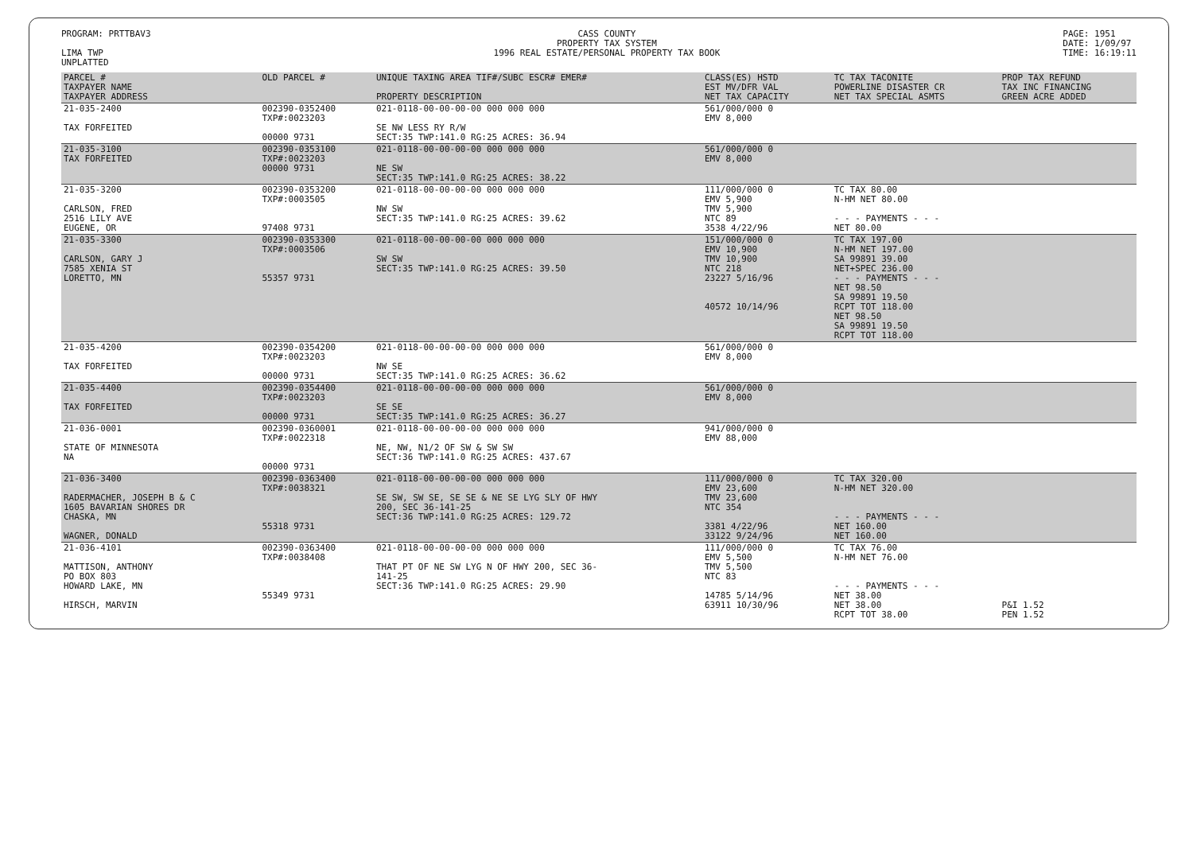PROGRAM: PRTTBAV3
LIMA TWP
UNPLATTED
CASS COUNTY
PROPERTY TAX SYSTEM
1996 REAL ESTATE/PERSONAL PROPERTY TAX BOOK
PAGE: 1951
DATE: 1/09/97
TIME: 16:19:11
| PARCEL # TAXPAYER NAME TAXPAYER ADDRESS | OLD PARCEL # | UNIQUE TAXING AREA TIF#/SUBC ESCR# EMER# PROPERTY DESCRIPTION | CLASS(ES) HSTD EST MV/DFR VAL NET TAX CAPACITY | TC TAX TACONITE POWERLINE DISASTER CR NET TAX SPECIAL ASMTS | PROP TAX REFUND TAX INC FINANCING GREEN ACRE ADDED |
| --- | --- | --- | --- | --- | --- |
| 21-035-2400 TAX FORFEITED | 002390-0352400 TXP#:0023203 00000 9731 | 021-0118-00-00-00-00 000 000 000 SE NW LESS RY R/W SECT:35 TWP:141.0 RG:25 ACRES: 36.94 | 561/000/000 0 EMV 8,000 | | |
| 21-035-3100 TAX FORFEITED | 002390-0353100 TXP#:0023203 00000 9731 | 021-0118-00-00-00-00 000 000 000 NE SW SECT:35 TWP:141.0 RG:25 ACRES: 38.22 | 561/000/000 0 EMV 8,000 | | |
| 21-035-3200 CARLSON, FRED 2516 LILY AVE EUGENE, OR | 002390-0353200 TXP#:0003505 97408 9731 | 021-0118-00-00-00-00 000 000 000 NW SW SECT:35 TWP:141.0 RG:25 ACRES: 39.62 | 111/000/000 0 EMV 5,900 TMV 5,900 NTC 89 3538 4/22/96 | TC TAX 80.00 N-HM NET 80.00 - - - PAYMENTS - - - NET 80.00 | |
| 21-035-3300 CARLSON, GARY J 7585 XENIA ST LORETTO, MN | 002390-0353300 TXP#:0003506 55357 9731 | 021-0118-00-00-00-00 000 000 000 SW SW SECT:35 TWP:141.0 RG:25 ACRES: 39.50 | 151/000/000 0 EMV 10,900 TMV 10,900 NTC 218 23227 5/16/96 40572 10/14/96 | TC TAX 197.00 N-HM NET 197.00 SA 99891 39.00 NET+SPEC 236.00 - - - PAYMENTS - - - NET 98.50 SA 99891 19.50 RCPT TOT 118.00 NET 98.50 SA 99891 19.50 RCPT TOT 118.00 | |
| 21-035-4200 TAX FORFEITED | 002390-0354200 TXP#:0023203 00000 9731 | 021-0118-00-00-00-00 000 000 000 NW SE SECT:35 TWP:141.0 RG:25 ACRES: 36.62 | 561/000/000 0 EMV 8,000 | | |
| 21-035-4400 TAX FORFEITED | 002390-0354400 TXP#:0023203 00000 9731 | 021-0118-00-00-00-00 000 000 000 SE SE SECT:35 TWP:141.0 RG:25 ACRES: 36.27 | 561/000/000 0 EMV 8,000 | | |
| 21-036-0001 STATE OF MINNESOTA NA | 002390-0360001 TXP#:0022318 00000 9731 | 021-0118-00-00-00-00 000 000 000 NE, NW, N1/2 OF SW & SW SW SECT:36 TWP:141.0 RG:25 ACRES: 437.67 | 941/000/000 0 EMV 88,000 | | |
| 21-036-3400 RADERMACHER, JOSEPH B & C 1605 BAVARIAN SHORES DR CHASKA, MN WAGNER, DONALD | 002390-0363400 TXP#:0038321 55318 9731 | 021-0118-00-00-00-00 000 000 000 SE SW, SW SE, SE SE & NE SE LYG SLY OF HWY 200, SEC 36-141-25 SECT:36 TWP:141.0 RG:25 ACRES: 129.72 | 111/000/000 0 EMV 23,600 TMV 23,600 NTC 354 3381 4/22/96 33122 9/24/96 | TC TAX 320.00 N-HM NET 320.00 - - - PAYMENTS - - - NET 160.00 NET 160.00 | |
| 21-036-4101 MATTISON, ANTHONY PO BOX 803 HOWARD LAKE, MN HIRSCH, MARVIN | 002390-0363400 TXP#:0038408 55349 9731 | 021-0118-00-00-00-00 000 000 000 THAT PT OF NE SW LYG N OF HWY 200, SEC 36- 141-25 SECT:36 TWP:141.0 RG:25 ACRES: 29.90 | 111/000/000 0 EMV 5,500 TMV 5,500 NTC 83 14785 5/14/96 63911 10/30/96 | TC TAX 76.00 N-HM NET 76.00 - - - PAYMENTS - - - NET 38.00 NET 38.00 RCPT TOT 38.00 | P&I 1.52 PEN 1.52 |